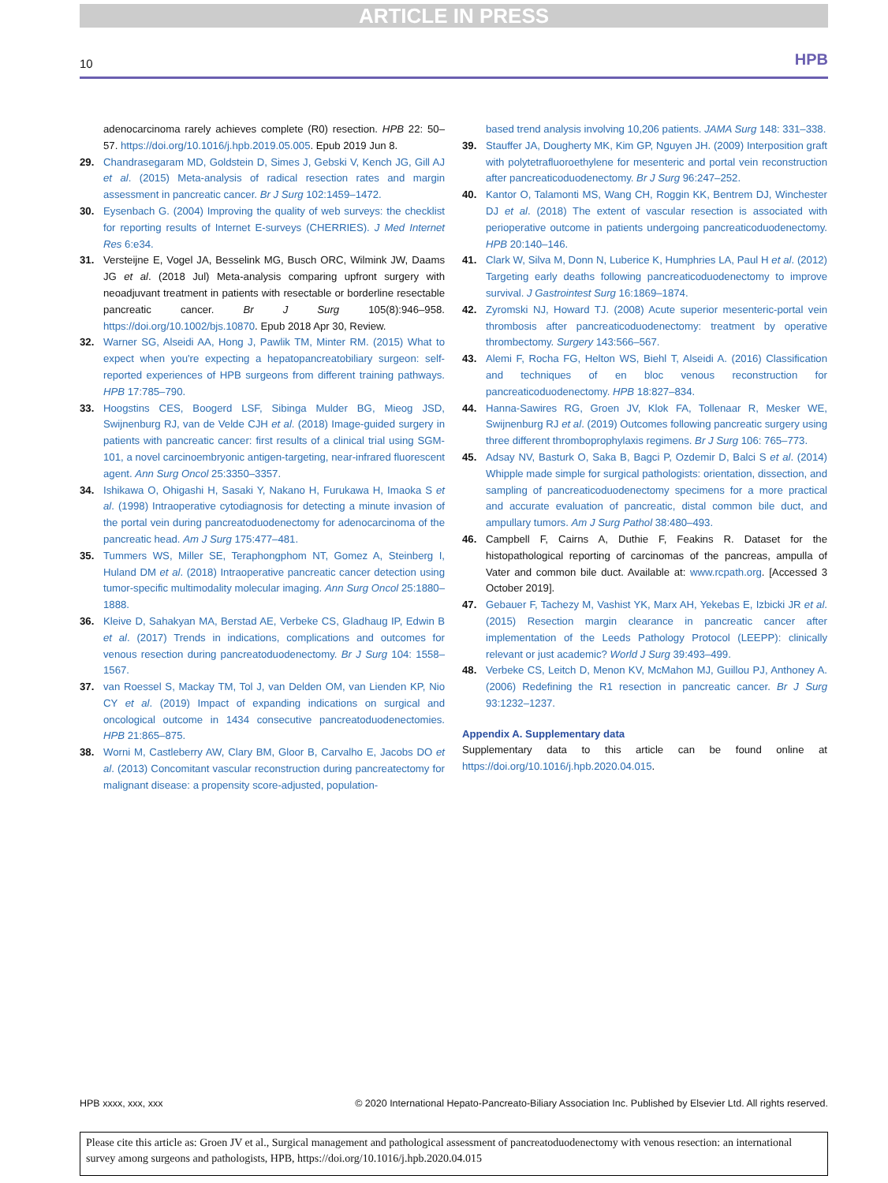ARTICLE IN PRESS
10 HPB
adenocarcinoma rarely achieves complete (R0) resection. HPB 22: 50–57. https://doi.org/10.1016/j.hpb.2019.05.005. Epub 2019 Jun 8.
29. Chandrasegaram MD, Goldstein D, Simes J, Gebski V, Kench JG, Gill AJ et al. (2015) Meta-analysis of radical resection rates and margin assessment in pancreatic cancer. Br J Surg 102:1459–1472.
30. Eysenbach G. (2004) Improving the quality of web surveys: the checklist for reporting results of Internet E-surveys (CHERRIES). J Med Internet Res 6:e34.
31. Versteijne E, Vogel JA, Besselink MG, Busch ORC, Wilmink JW, Daams JG et al. (2018 Jul) Meta-analysis comparing upfront surgery with neoadjuvant treatment in patients with resectable or borderline resectable pancreatic cancer. Br J Surg 105(8):946–958. https://doi.org/10.1002/bjs.10870. Epub 2018 Apr 30, Review.
32. Warner SG, Alseidi AA, Hong J, Pawlik TM, Minter RM. (2015) What to expect when you're expecting a hepatopancreatobiliary surgeon: self-reported experiences of HPB surgeons from different training pathways. HPB 17:785–790.
33. Hoogstins CES, Boogerd LSF, Sibinga Mulder BG, Mieog JSD, Swijnenburg RJ, van de Velde CJH et al. (2018) Image-guided surgery in patients with pancreatic cancer: first results of a clinical trial using SGM-101, a novel carcinoembryonic antigen-targeting, near-infrared fluorescent agent. Ann Surg Oncol 25:3350–3357.
34. Ishikawa O, Ohigashi H, Sasaki Y, Nakano H, Furukawa H, Imaoka S et al. (1998) Intraoperative cytodiagnosis for detecting a minute invasion of the portal vein during pancreatoduodenectomy for adenocarcinoma of the pancreatic head. Am J Surg 175:477–481.
35. Tummers WS, Miller SE, Teraphongphom NT, Gomez A, Steinberg I, Huland DM et al. (2018) Intraoperative pancreatic cancer detection using tumor-specific multimodality molecular imaging. Ann Surg Oncol 25:1880–1888.
36. Kleive D, Sahakyan MA, Berstad AE, Verbeke CS, Gladhaug IP, Edwin B et al. (2017) Trends in indications, complications and outcomes for venous resection during pancreatoduodenectomy. Br J Surg 104: 1558–1567.
37. van Roessel S, Mackay TM, Tol J, van Delden OM, van Lienden KP, Nio CY et al. (2019) Impact of expanding indications on surgical and oncological outcome in 1434 consecutive pancreatoduodenectomies. HPB 21:865–875.
38. Worni M, Castleberry AW, Clary BM, Gloor B, Carvalho E, Jacobs DO et al. (2013) Concomitant vascular reconstruction during pancreatectomy for malignant disease: a propensity score-adjusted, population-
based trend analysis involving 10,206 patients. JAMA Surg 148: 331–338.
39. Stauffer JA, Dougherty MK, Kim GP, Nguyen JH. (2009) Interposition graft with polytetrafluoroethylene for mesenteric and portal vein reconstruction after pancreaticoduodenectomy. Br J Surg 96:247–252.
40. Kantor O, Talamonti MS, Wang CH, Roggin KK, Bentrem DJ, Winchester DJ et al. (2018) The extent of vascular resection is associated with perioperative outcome in patients undergoing pancreaticoduodenectomy. HPB 20:140–146.
41. Clark W, Silva M, Donn N, Luberice K, Humphries LA, Paul H et al. (2012) Targeting early deaths following pancreaticoduodenectomy to improve survival. J Gastrointest Surg 16:1869–1874.
42. Zyromski NJ, Howard TJ. (2008) Acute superior mesenteric-portal vein thrombosis after pancreaticoduodenectomy: treatment by operative thrombectomy. Surgery 143:566–567.
43. Alemi F, Rocha FG, Helton WS, Biehl T, Alseidi A. (2016) Classification and techniques of en bloc venous reconstruction for pancreaticoduodenectomy. HPB 18:827–834.
44. Hanna-Sawires RG, Groen JV, Klok FA, Tollenaar R, Mesker WE, Swijnenburg RJ et al. (2019) Outcomes following pancreatic surgery using three different thromboprophylaxis regimens. Br J Surg 106: 765–773.
45. Adsay NV, Basturk O, Saka B, Bagci P, Ozdemir D, Balci S et al. (2014) Whipple made simple for surgical pathologists: orientation, dissection, and sampling of pancreaticoduodenectomy specimens for a more practical and accurate evaluation of pancreatic, distal common bile duct, and ampullary tumors. Am J Surg Pathol 38:480–493.
46. Campbell F, Cairns A, Duthie F, Feakins R. Dataset for the histopathological reporting of carcinomas of the pancreas, ampulla of Vater and common bile duct. Available at: www.rcpath.org. [Accessed 3 October 2019].
47. Gebauer F, Tachezy M, Vashist YK, Marx AH, Yekebas E, Izbicki JR et al. (2015) Resection margin clearance in pancreatic cancer after implementation of the Leeds Pathology Protocol (LEEPP): clinically relevant or just academic? World J Surg 39:493–499.
48. Verbeke CS, Leitch D, Menon KV, McMahon MJ, Guillou PJ, Anthoney A. (2006) Redefining the R1 resection in pancreatic cancer. Br J Surg 93:1232–1237.
Appendix A. Supplementary data
Supplementary data to this article can be found online at https://doi.org/10.1016/j.hpb.2020.04.015.
HPB xxxx, xxx, xxx © 2020 International Hepato-Pancreato-Biliary Association Inc. Published by Elsevier Ltd. All rights reserved.
Please cite this article as: Groen JV et al., Surgical management and pathological assessment of pancreatoduodenectomy with venous resection: an international survey among surgeons and pathologists, HPB, https://doi.org/10.1016/j.hpb.2020.04.015